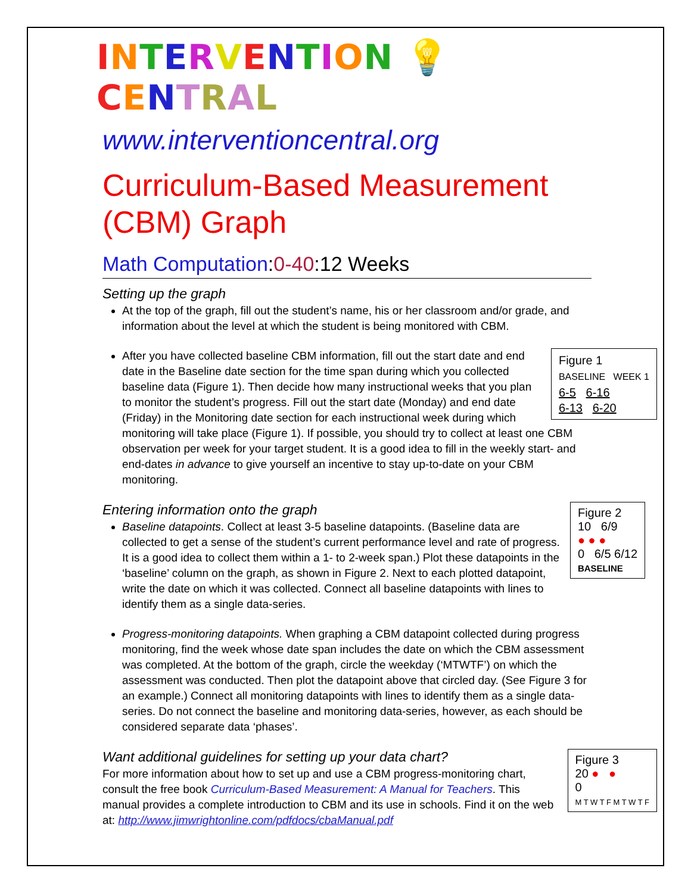INTERVENTION 💡 CENTRAL
www.interventioncentral.org
Curriculum-Based Measurement (CBM) Graph
Math Computation:0-40:12 Weeks
Setting up the graph
At the top of the graph, fill out the student’s name, his or her classroom and/or grade, and information about the level at which the student is being monitored with CBM.
Figure 1
BASELINE WEEK 1
6-5 6-16
6-13 6-20
After you have collected baseline CBM information, fill out the start date and end date in the Baseline date section for the time span during which you collected baseline data (Figure 1). Then decide how many instructional weeks that you plan to monitor the student’s progress. Fill out the start date (Monday) and end date (Friday) in the Monitoring date section for each instructional week during which monitoring will take place (Figure 1). If possible, you should try to collect at least one CBM observation per week for your target student. It is a good idea to fill in the weekly start- and end-dates in advance to give yourself an incentive to stay up-to-date on your CBM monitoring.
Figure 2
10 6/9
● ● ●
0 6/5 6/12
BASELINE
Entering information onto the graph
Baseline datapoints. Collect at least 3-5 baseline datapoints. (Baseline data are collected to get a sense of the student’s current performance level and rate of progress. It is a good idea to collect them within a 1- to 2-week span.) Plot these datapoints in the ‘baseline’ column on the graph, as shown in Figure 2. Next to each plotted datapoint, write the date on which it was collected. Connect all baseline datapoints with lines to identify them as a single data-series.
Progress-monitoring datapoints. When graphing a CBM datapoint collected during progress monitoring, find the week whose date span includes the date on which the CBM assessment was completed. At the bottom of the graph, circle the weekday (‘MTWTF’) on which the assessment was conducted. Then plot the datapoint above that circled day. (See Figure 3 for an example.) Connect all monitoring datapoints with lines to identify them as a single data-series. Do not connect the baseline and monitoring data-series, however, as each should be considered separate data ‘phases’.
Figure 3
20 ● ●
0
M T W T F M T W T F
Want additional guidelines for setting up your data chart?
For more information about how to set up and use a CBM progress-monitoring chart, consult the free book Curriculum-Based Measurement: A Manual for Teachers. This manual provides a complete introduction to CBM and its use in schools. Find it on the web at: http://www.jimwrightonline.com/pdfdocs/cbaManual.pdf